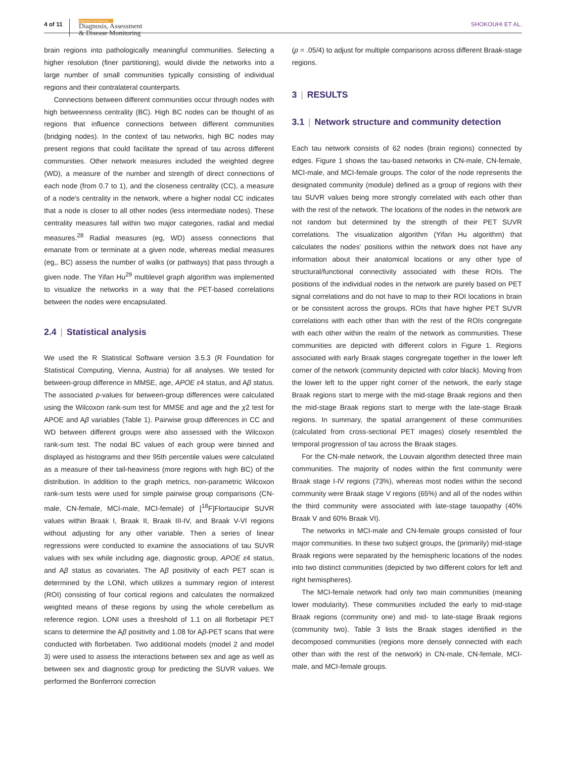4 of 11
Alzheimer's & Dementia
Diagnosis, Assessment
& Disease Monitoring
SHOKOUHI ET AL.
brain regions into pathologically meaningful communities. Selecting a higher resolution (finer partitioning), would divide the networks into a large number of small communities typically consisting of individual regions and their contralateral counterparts.
Connections between different communities occur through nodes with high betweenness centrality (BC). High BC nodes can be thought of as regions that influence connections between different communities (bridging nodes). In the context of tau networks, high BC nodes may present regions that could facilitate the spread of tau across different communities. Other network measures included the weighted degree (WD), a measure of the number and strength of direct connections of each node (from 0.7 to 1), and the closeness centrality (CC), a measure of a node's centrality in the network, where a higher nodal CC indicates that a node is closer to all other nodes (less intermediate nodes). These centrality measures fall within two major categories, radial and medial measures.<sup>28</sup> Radial measures (eg, WD) assess connections that emanate from or terminate at a given node, whereas medial measures (eg,, BC) assess the number of walks (or pathways) that pass through a given node. The Yifan Hu<sup>29</sup> multilevel graph algorithm was implemented to visualize the networks in a way that the PET-based correlations between the nodes were encapsulated.
2.4 | Statistical analysis
We used the R Statistical Software version 3.5.3 (R Foundation for Statistical Computing, Vienna, Austria) for all analyses. We tested for between-group difference in MMSE, age, APOE ε4 status, and Aβ status. The associated p-values for between-group differences were calculated using the Wilcoxon rank-sum test for MMSE and age and the χ2 test for APOE and Aβ variables (Table 1). Pairwise group differences in CC and WD between different groups were also assessed with the Wilcoxon rank-sum test. The nodal BC values of each group were binned and displayed as histograms and their 95th percentile values were calculated as a measure of their tail-heaviness (more regions with high BC) of the distribution. In addition to the graph metrics, non-parametric Wilcoxon rank-sum tests were used for simple pairwise group comparisons (CN-male, CN-female, MCI-male, MCI-female) of [<sup>18</sup>F]Flortaucipir SUVR values within Braak I, Braak II, Braak III-IV, and Braak V-VI regions without adjusting for any other variable. Then a series of linear regressions were conducted to examine the associations of tau SUVR values with sex while including age, diagnostic group, APOE ε4 status, and Aβ status as covariates. The Aβ positivity of each PET scan is determined by the LONI, which utilizes a summary region of interest (ROI) consisting of four cortical regions and calculates the normalized weighted means of these regions by using the whole cerebellum as reference region. LONI uses a threshold of 1.1 on all florbetapir PET scans to determine the Aβ positivity and 1.08 for Aβ-PET scans that were conducted with florbetaben. Two additional models (model 2 and model 3) were used to assess the interactions between sex and age as well as between sex and diagnostic group for predicting the SUVR values. We performed the Bonferroni correction
(p = .05/4) to adjust for multiple comparisons across different Braak-stage regions.
3 | RESULTS
3.1 | Network structure and community detection
Each tau network consists of 62 nodes (brain regions) connected by edges. Figure 1 shows the tau-based networks in CN-male, CN-female, MCI-male, and MCI-female groups. The color of the node represents the designated community (module) defined as a group of regions with their tau SUVR values being more strongly correlated with each other than with the rest of the network. The locations of the nodes in the network are not random but determined by the strength of their PET SUVR correlations. The visualization algorithm (Yifan Hu algorithm) that calculates the nodes' positions within the network does not have any information about their anatomical locations or any other type of structural/functional connectivity associated with these ROIs. The positions of the individual nodes in the network are purely based on PET signal correlations and do not have to map to their ROI locations in brain or be consistent across the groups. ROIs that have higher PET SUVR correlations with each other than with the rest of the ROIs congregate with each other within the realm of the network as communities. These communities are depicted with different colors in Figure 1. Regions associated with early Braak stages congregate together in the lower left corner of the network (community depicted with color black). Moving from the lower left to the upper right corner of the network, the early stage Braak regions start to merge with the mid-stage Braak regions and then the mid-stage Braak regions start to merge with the late-stage Braak regions. In summary, the spatial arrangement of these communities (calculated from cross-sectional PET images) closely resembled the temporal progression of tau across the Braak stages.
For the CN-male network, the Louvain algorithm detected three main communities. The majority of nodes within the first community were Braak stage I-IV regions (73%), whereas most nodes within the second community were Braak stage V regions (65%) and all of the nodes within the third community were associated with late-stage tauopathy (40% Braak V and 60% Braak VI).
The networks in MCI-male and CN-female groups consisted of four major communities. In these two subject groups, the (primarily) mid-stage Braak regions were separated by the hemispheric locations of the nodes into two distinct communities (depicted by two different colors for left and right hemispheres).
The MCI-female network had only two main communities (meaning lower modularity). These communities included the early to mid-stage Braak regions (community one) and mid- to late-stage Braak regions (community two). Table 3 lists the Braak stages identified in the decomposed communities (regions more densely connected with each other than with the rest of the network) in CN-male, CN-female, MCI-male, and MCI-female groups.